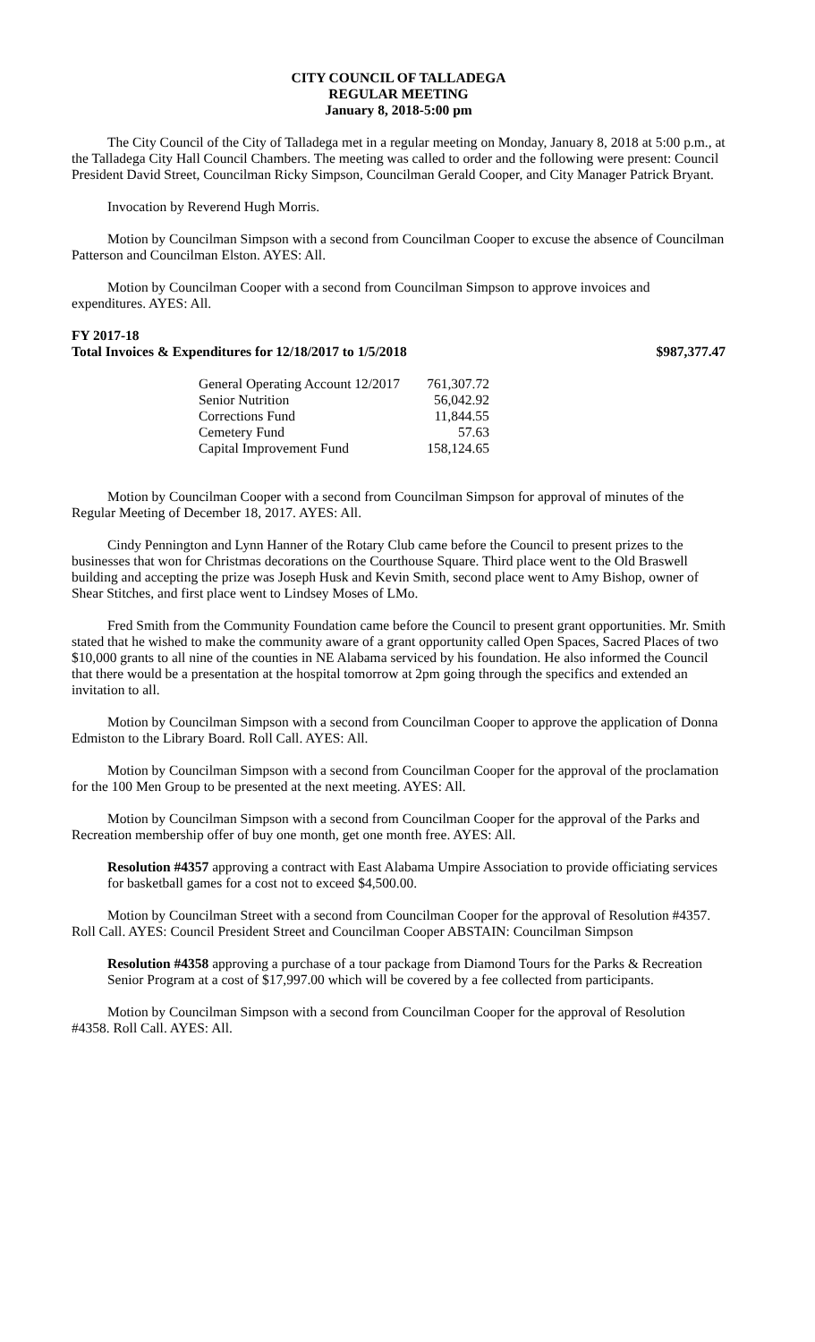CITY COUNCIL OF TALLADEGA
REGULAR MEETING
January 8, 2018-5:00 pm
The City Council of the City of Talladega met in a regular meeting on Monday, January 8, 2018 at 5:00 p.m., at the Talladega City Hall Council Chambers. The meeting was called to order and the following were present: Council President David Street, Councilman Ricky Simpson, Councilman Gerald Cooper, and City Manager Patrick Bryant.
Invocation by Reverend Hugh Morris.
Motion by Councilman Simpson with a second from Councilman Cooper to excuse the absence of Councilman Patterson and Councilman Elston. AYES: All.
Motion by Councilman Cooper with a second from Councilman Simpson to approve invoices and expenditures. AYES: All.
FY 2017-18
Total Invoices & Expenditures for 12/18/2017 to 1/5/2018 $987,377.47
| General Operating Account 12/2017 | 761,307.72 |
| Senior Nutrition | 56,042.92 |
| Corrections Fund | 11,844.55 |
| Cemetery Fund | 57.63 |
| Capital Improvement Fund | 158,124.65 |
Motion by Councilman Cooper with a second from Councilman Simpson for approval of minutes of the Regular Meeting of December 18, 2017. AYES: All.
Cindy Pennington and Lynn Hanner of the Rotary Club came before the Council to present prizes to the businesses that won for Christmas decorations on the Courthouse Square. Third place went to the Old Braswell building and accepting the prize was Joseph Husk and Kevin Smith, second place went to Amy Bishop, owner of Shear Stitches, and first place went to Lindsey Moses of LMo.
Fred Smith from the Community Foundation came before the Council to present grant opportunities. Mr. Smith stated that he wished to make the community aware of a grant opportunity called Open Spaces, Sacred Places of two $10,000 grants to all nine of the counties in NE Alabama serviced by his foundation. He also informed the Council that there would be a presentation at the hospital tomorrow at 2pm going through the specifics and extended an invitation to all.
Motion by Councilman Simpson with a second from Councilman Cooper to approve the application of Donna Edmiston to the Library Board. Roll Call. AYES: All.
Motion by Councilman Simpson with a second from Councilman Cooper for the approval of the proclamation for the 100 Men Group to be presented at the next meeting. AYES: All.
Motion by Councilman Simpson with a second from Councilman Cooper for the approval of the Parks and Recreation membership offer of buy one month, get one month free. AYES: All.
Resolution #4357 approving a contract with East Alabama Umpire Association to provide officiating services for basketball games for a cost not to exceed $4,500.00.
Motion by Councilman Street with a second from Councilman Cooper for the approval of Resolution #4357. Roll Call. AYES: Council President Street and Councilman Cooper ABSTAIN: Councilman Simpson
Resolution #4358 approving a purchase of a tour package from Diamond Tours for the Parks & Recreation Senior Program at a cost of $17,997.00 which will be covered by a fee collected from participants.
Motion by Councilman Simpson with a second from Councilman Cooper for the approval of Resolution #4358. Roll Call. AYES: All.